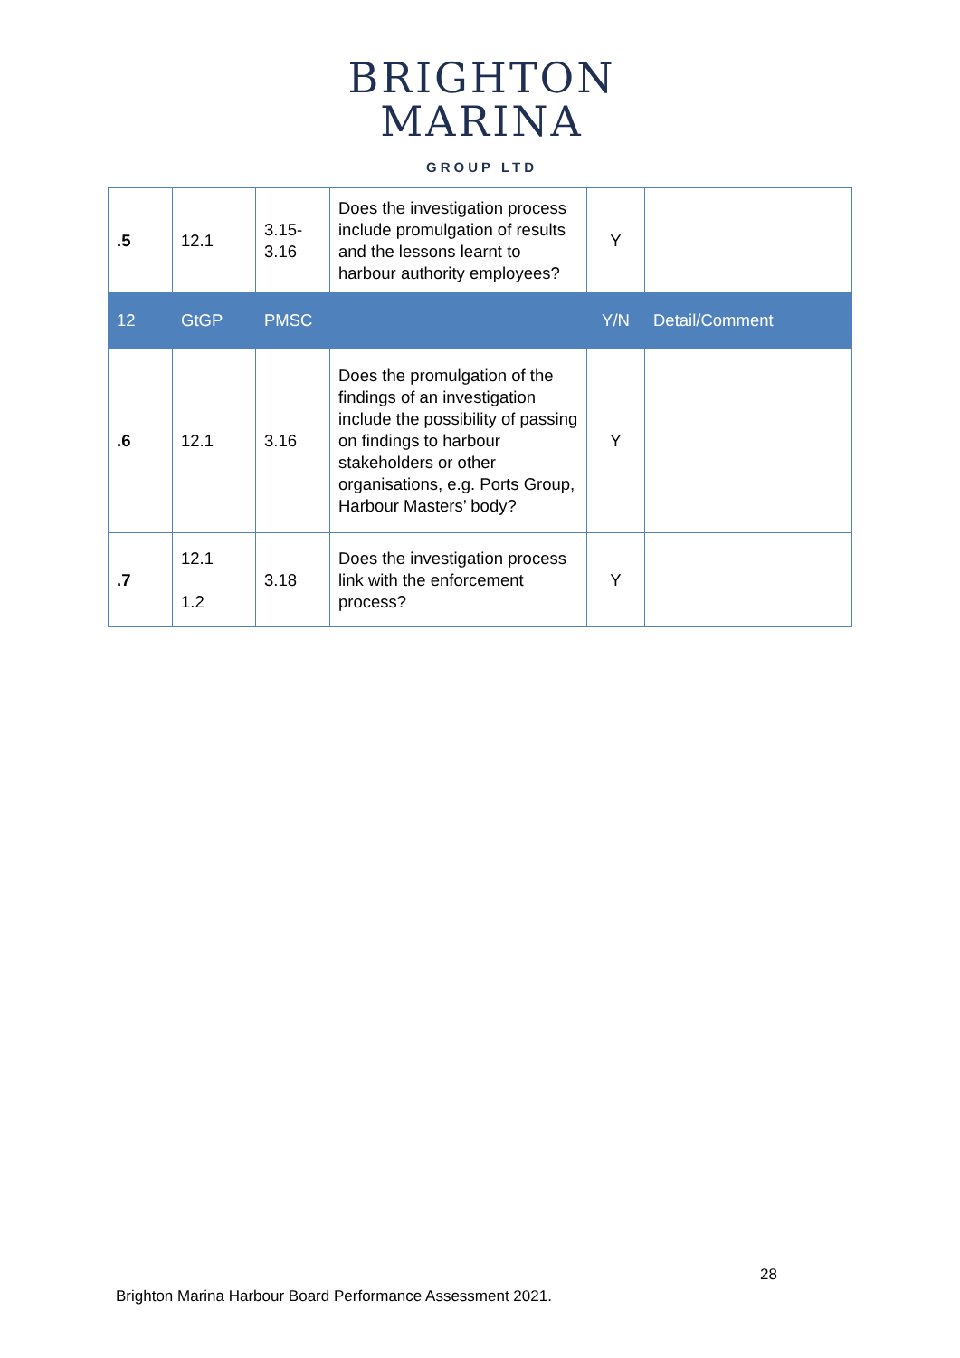BRIGHTON
MARINA
GROUP LTD
| .5 | 12.1 | 3.15- 3.16 | Does the investigation process include promulgation of results and the lessons learnt to harbour authority employees? | Y | |
| 12 | GtGP | PMSC | | Y/N | Detail/Comment |
| .6 | 12.1 | 3.16 | Does the promulgation of the findings of an investigation include the possibility of passing on findings to harbour stakeholders or other organisations, e.g. Ports Group, Harbour Masters’ body? | Y | |
| .7 | 12.1 1.2 | 3.18 | Does the investigation process link with the enforcement process? | Y | |
28
Brighton Marina Harbour Board Performance Assessment 2021.